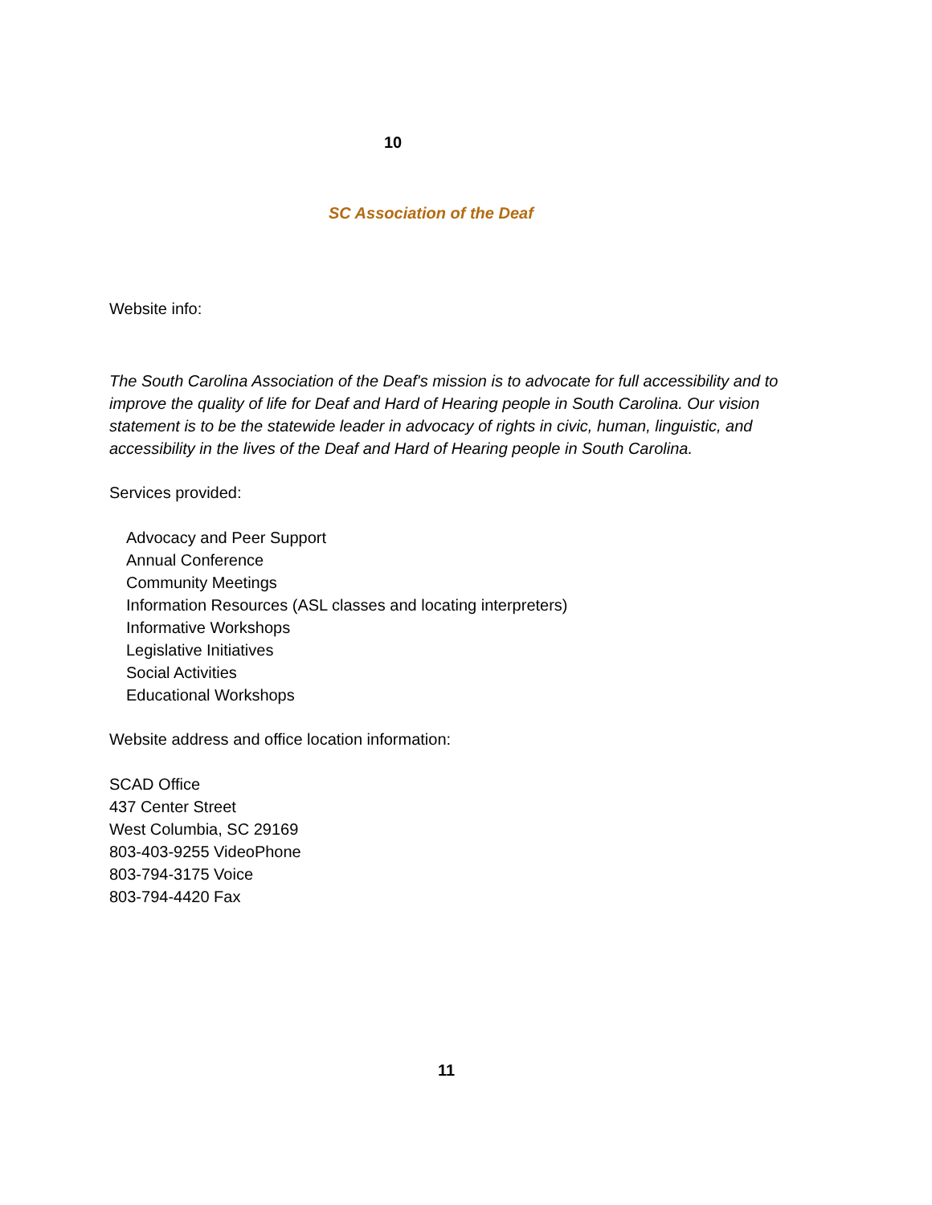10
SC Association of the Deaf
Website info:
The South Carolina Association of the Deaf's mission is to advocate for full accessibility and to improve the quality of life for Deaf and Hard of Hearing people in South Carolina. Our vision statement is to be the statewide leader in advocacy of rights in civic, human, linguistic, and accessibility in the lives of the Deaf and Hard of Hearing people in South Carolina.
Services provided:
Advocacy and Peer Support
Annual Conference
Community Meetings
Information Resources (ASL classes and locating interpreters)
Informative Workshops
Legislative Initiatives
Social Activities
Educational Workshops
Website address and office location information:
SCAD Office
437 Center Street
West Columbia, SC 29169
803-403-9255 VideoPhone
803-794-3175 Voice
803-794-4420 Fax
11